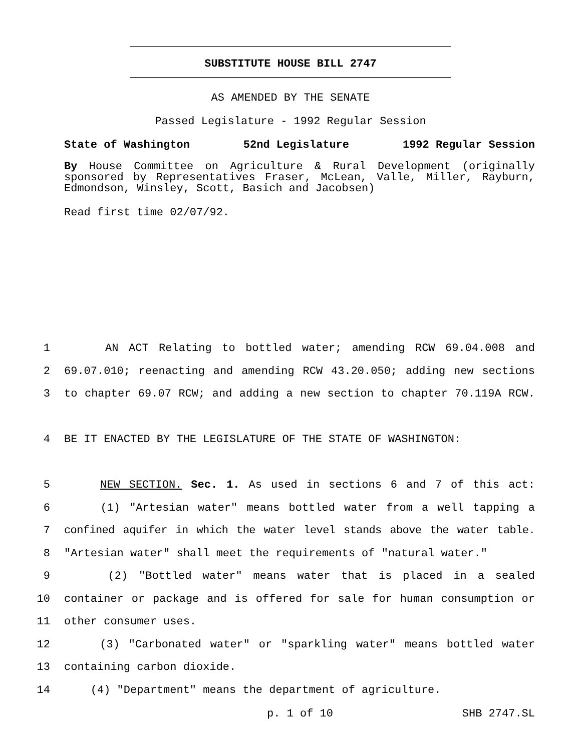SUBSTITUTE HOUSE BILL 2747
AS AMENDED BY THE SENATE
Passed Legislature - 1992 Regular Session
State of Washington 52nd Legislature 1992 Regular Session
By House Committee on Agriculture & Rural Development (originally sponsored by Representatives Fraser, McLean, Valle, Miller, Rayburn, Edmondson, Winsley, Scott, Basich and Jacobsen)
Read first time 02/07/92.
1 AN ACT Relating to bottled water; amending RCW 69.04.008 and
2 69.07.010; reenacting and amending RCW 43.20.050; adding new sections
3 to chapter 69.07 RCW; and adding a new section to chapter 70.119A RCW.
4 BE IT ENACTED BY THE LEGISLATURE OF THE STATE OF WASHINGTON:
5 NEW SECTION. Sec. 1. As used in sections 6 and 7 of this act:
6 (1) "Artesian water" means bottled water from a well tapping a
7 confined aquifer in which the water level stands above the water table.
8 "Artesian water" shall meet the requirements of "natural water."
9 (2) "Bottled water" means water that is placed in a sealed
10 container or package and is offered for sale for human consumption or
11 other consumer uses.
12 (3) "Carbonated water" or "sparkling water" means bottled water
13 containing carbon dioxide.
14 (4) "Department" means the department of agriculture.
p. 1 of 10 SHB 2747.SL